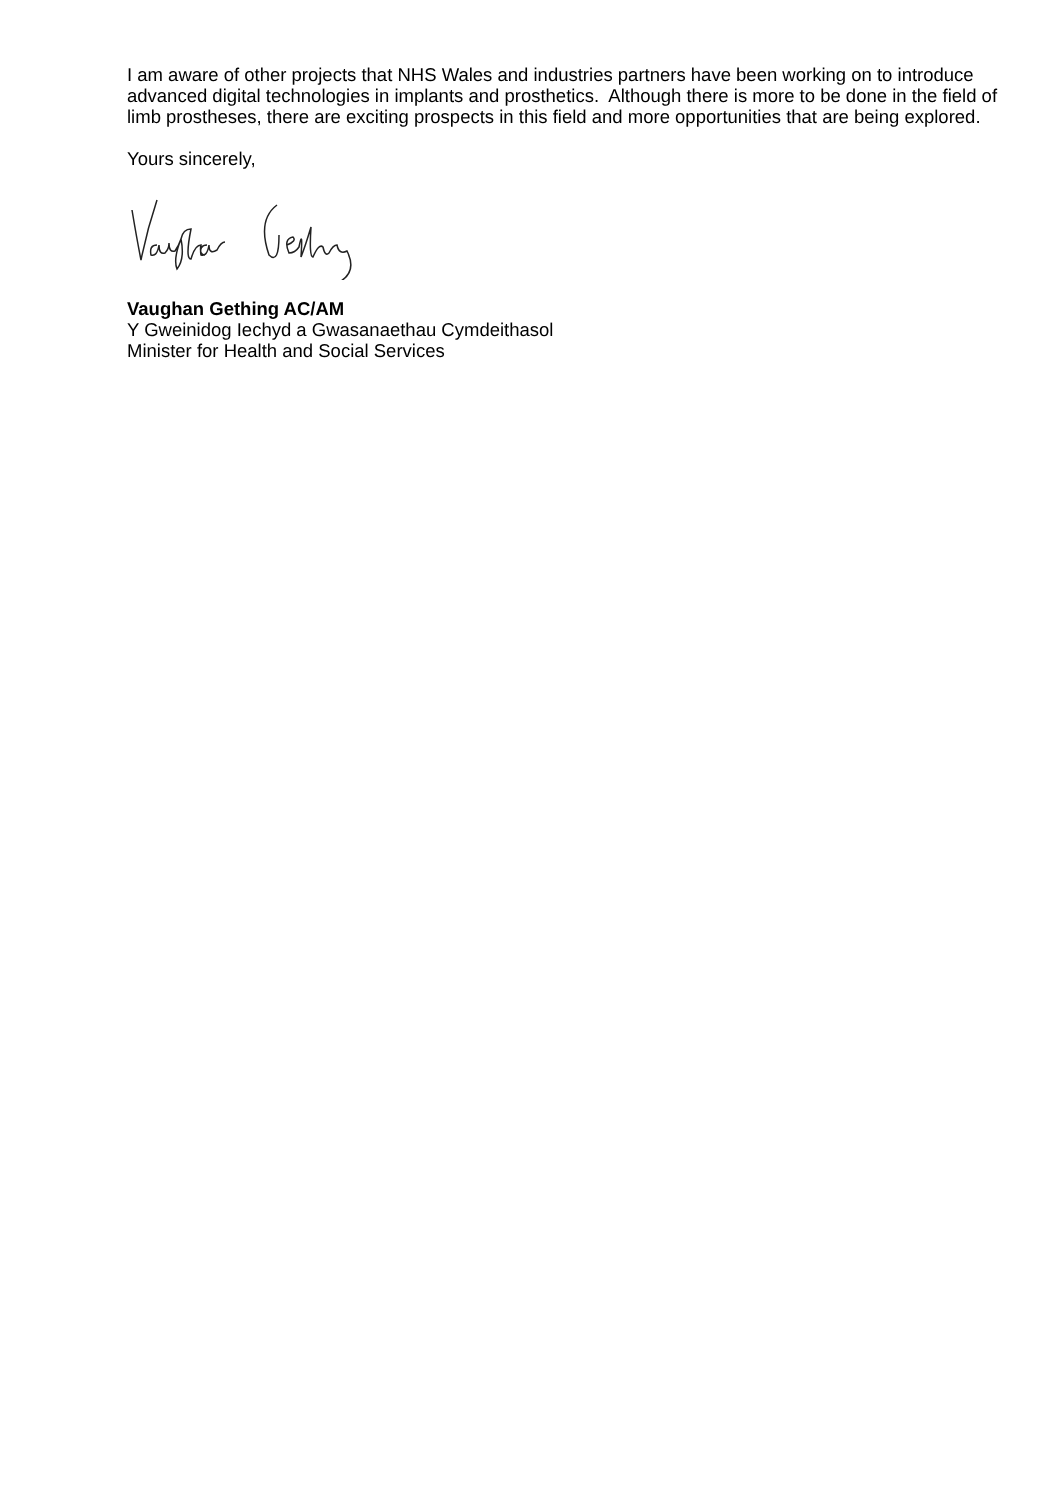I am aware of other projects that NHS Wales and industries partners have been working on to introduce advanced digital technologies in implants and prosthetics. Although there is more to be done in the field of limb prostheses, there are exciting prospects in this field and more opportunities that are being explored.
Yours sincerely,
Vaughan Gething AC/AM
Y Gweinidog Iechyd a Gwasanaethau Cymdeithasol
Minister for Health and Social Services